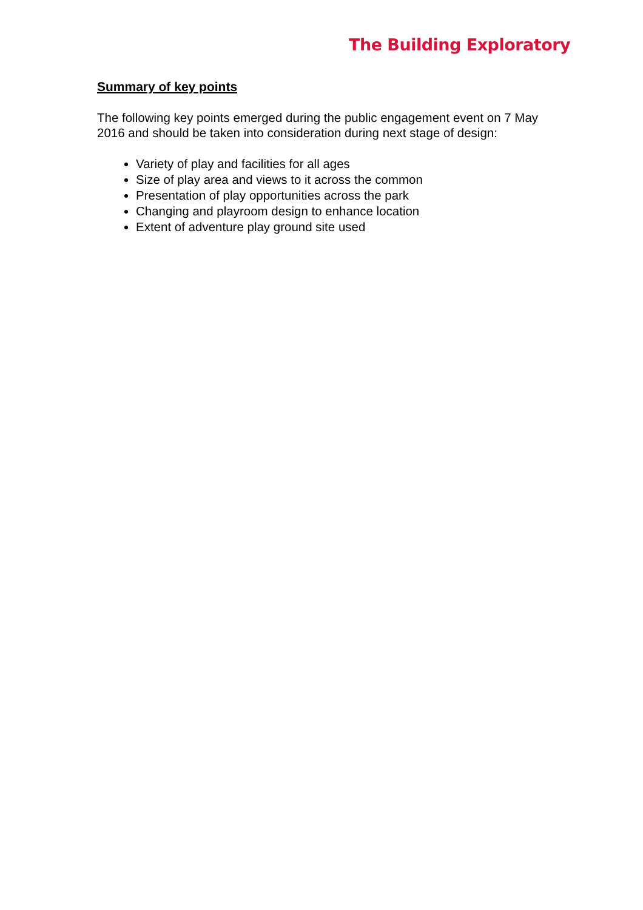The Building Exploratory
Summary of key points
The following key points emerged during the public engagement event on 7 May 2016 and should be taken into consideration during next stage of design:
Variety of play and facilities for all ages
Size of play area and views to it across the common
Presentation of play opportunities across the park
Changing and playroom design to enhance location
Extent of adventure play ground site used